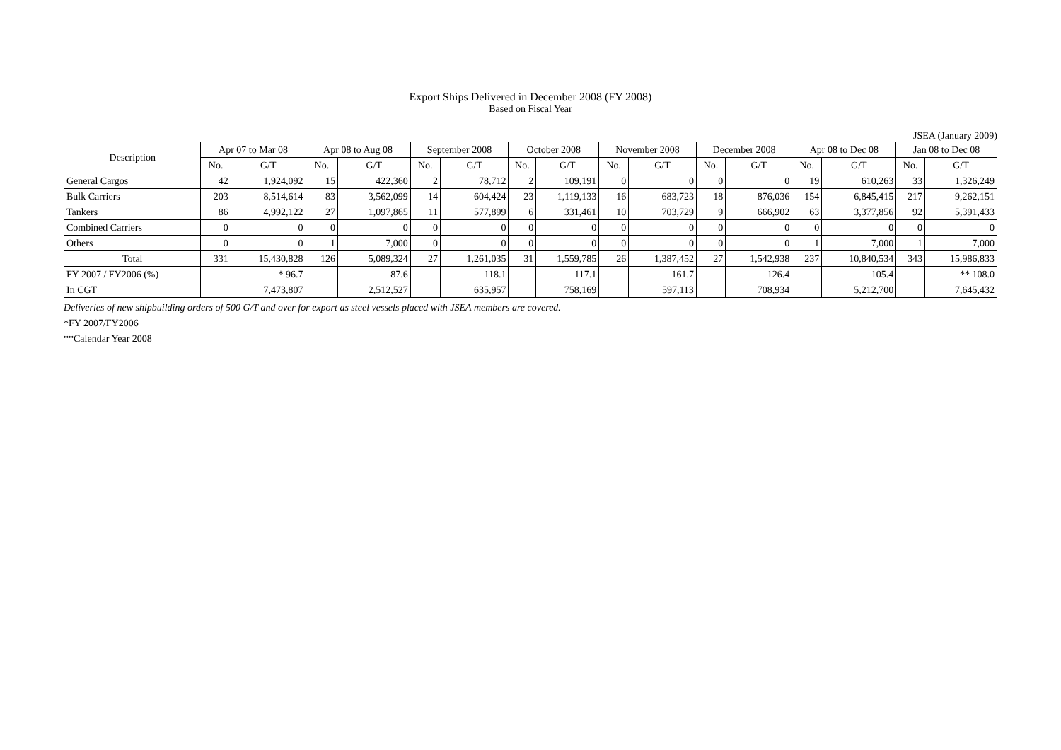Export Ships Delivered in December 2008 (FY 2008)
Based on Fiscal Year
JSEA (January 2009)
| Description | Apr 07 to Mar 08 | | Apr 08 to Aug 08 | | September 2008 | | October 2008 | | November 2008 | | December 2008 | | Apr 08 to Dec 08 | | Jan 08 to Dec 08 | |
| --- | --- | --- | --- | --- | --- | --- | --- | --- | --- | --- | --- | --- | --- | --- | --- | --- |
| | No. | G/T | No. | G/T | No. | G/T | No. | G/T | No. | G/T | No. | G/T | No. | G/T | No. | G/T |
| General Cargos | 42 | 1,924,092 | 15 | 422,360 | 2 | 78,712 | 2 | 109,191 | 0 | 0 | 0 | 0 | 19 | 610,263 | 33 | 1,326,249 |
| Bulk Carriers | 203 | 8,514,614 | 83 | 3,562,099 | 14 | 604,424 | 23 | 1,119,133 | 16 | 683,723 | 18 | 876,036 | 154 | 6,845,415 | 217 | 9,262,151 |
| Tankers | 86 | 4,992,122 | 27 | 1,097,865 | 11 | 577,899 | 6 | 331,461 | 10 | 703,729 | 9 | 666,902 | 63 | 3,377,856 | 92 | 5,391,433 |
| Combined Carriers | 0 | 0 | 0 | 0 | 0 | 0 | 0 | 0 | 0 | 0 | 0 | 0 | 0 | 0 | 0 | 0 |
| Others | 0 | 0 | 1 | 7,000 | 0 | 0 | 0 | 0 | 0 | 0 | 0 | 0 | 1 | 7,000 | 1 | 7,000 |
| Total | 331 | 15,430,828 | 126 | 5,089,324 | 27 | 1,261,035 | 31 | 1,559,785 | 26 | 1,387,452 | 27 | 1,542,938 | 237 | 10,840,534 | 343 | 15,986,833 |
| FY 2007 / FY2006 (%) | | * 96.7 | | 87.6 | | 118.1 | | 117.1 | | 161.7 | | 126.4 | | 105.4 | | ** 108.0 |
| In CGT | | 7,473,807 | | 2,512,527 | | 635,957 | | 758,169 | | 597,113 | | 708,934 | | 5,212,700 | | 7,645,432 |
Deliveries of new shipbuilding orders of 500 G/T and over for export as steel vessels placed with JSEA members are covered.
*FY 2007/FY2006
**Calendar Year 2008